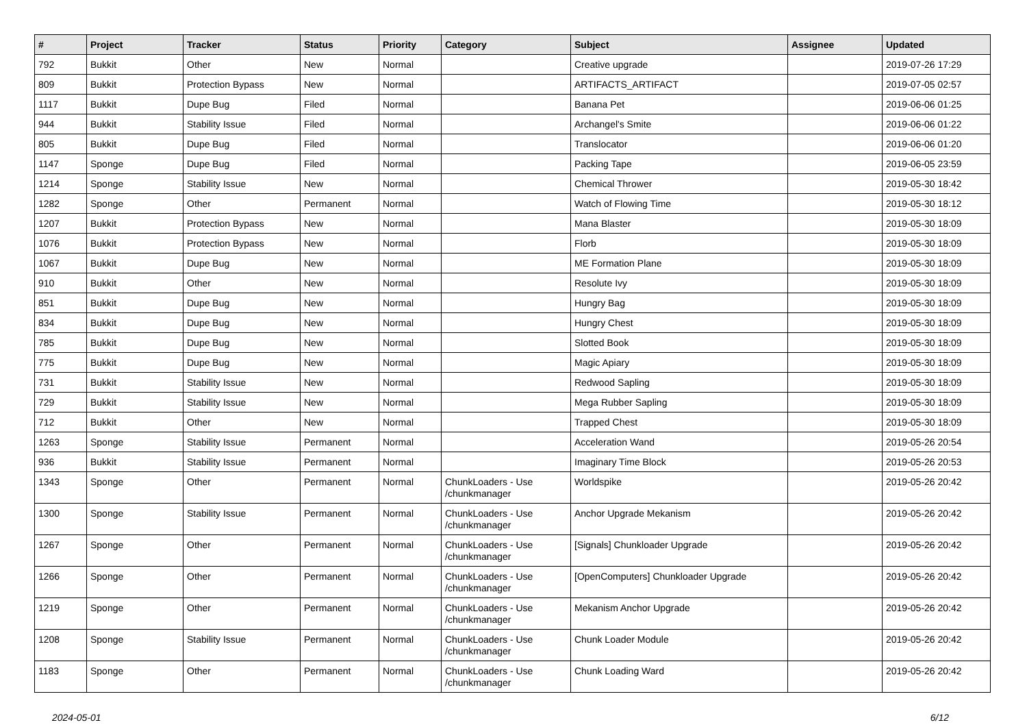| # | Project | Tracker | Status | Priority | Category | Subject | Assignee | Updated |
| --- | --- | --- | --- | --- | --- | --- | --- | --- |
| 792 | Bukkit | Other | New | Normal | | Creative upgrade | | 2019-07-26 17:29 |
| 809 | Bukkit | Protection Bypass | New | Normal | | ARTIFACTS_ARTIFACT | | 2019-07-05 02:57 |
| 1117 | Bukkit | Dupe Bug | Filed | Normal | | Banana Pet | | 2019-06-06 01:25 |
| 944 | Bukkit | Stability Issue | Filed | Normal | | Archangel's Smite | | 2019-06-06 01:22 |
| 805 | Bukkit | Dupe Bug | Filed | Normal | | Translocator | | 2019-06-06 01:20 |
| 1147 | Sponge | Dupe Bug | Filed | Normal | | Packing Tape | | 2019-06-05 23:59 |
| 1214 | Sponge | Stability Issue | New | Normal | | Chemical Thrower | | 2019-05-30 18:42 |
| 1282 | Sponge | Other | Permanent | Normal | | Watch of Flowing Time | | 2019-05-30 18:12 |
| 1207 | Bukkit | Protection Bypass | New | Normal | | Mana Blaster | | 2019-05-30 18:09 |
| 1076 | Bukkit | Protection Bypass | New | Normal | | Florb | | 2019-05-30 18:09 |
| 1067 | Bukkit | Dupe Bug | New | Normal | | ME Formation Plane | | 2019-05-30 18:09 |
| 910 | Bukkit | Other | New | Normal | | Resolute Ivy | | 2019-05-30 18:09 |
| 851 | Bukkit | Dupe Bug | New | Normal | | Hungry Bag | | 2019-05-30 18:09 |
| 834 | Bukkit | Dupe Bug | New | Normal | | Hungry Chest | | 2019-05-30 18:09 |
| 785 | Bukkit | Dupe Bug | New | Normal | | Slotted Book | | 2019-05-30 18:09 |
| 775 | Bukkit | Dupe Bug | New | Normal | | Magic Apiary | | 2019-05-30 18:09 |
| 731 | Bukkit | Stability Issue | New | Normal | | Redwood Sapling | | 2019-05-30 18:09 |
| 729 | Bukkit | Stability Issue | New | Normal | | Mega Rubber Sapling | | 2019-05-30 18:09 |
| 712 | Bukkit | Other | New | Normal | | Trapped Chest | | 2019-05-30 18:09 |
| 1263 | Sponge | Stability Issue | Permanent | Normal | | Acceleration Wand | | 2019-05-26 20:54 |
| 936 | Bukkit | Stability Issue | Permanent | Normal | | Imaginary Time Block | | 2019-05-26 20:53 |
| 1343 | Sponge | Other | Permanent | Normal | ChunkLoaders - Use /chunkmanager | Worldspike | | 2019-05-26 20:42 |
| 1300 | Sponge | Stability Issue | Permanent | Normal | ChunkLoaders - Use /chunkmanager | Anchor Upgrade Mekanism | | 2019-05-26 20:42 |
| 1267 | Sponge | Other | Permanent | Normal | ChunkLoaders - Use /chunkmanager | [Signals] Chunkloader Upgrade | | 2019-05-26 20:42 |
| 1266 | Sponge | Other | Permanent | Normal | ChunkLoaders - Use /chunkmanager | [OpenComputers] Chunkloader Upgrade | | 2019-05-26 20:42 |
| 1219 | Sponge | Other | Permanent | Normal | ChunkLoaders - Use /chunkmanager | Mekanism Anchor Upgrade | | 2019-05-26 20:42 |
| 1208 | Sponge | Stability Issue | Permanent | Normal | ChunkLoaders - Use /chunkmanager | Chunk Loader Module | | 2019-05-26 20:42 |
| 1183 | Sponge | Other | Permanent | Normal | ChunkLoaders - Use /chunkmanager | Chunk Loading Ward | | 2019-05-26 20:42 |
2024-05-01 6/12